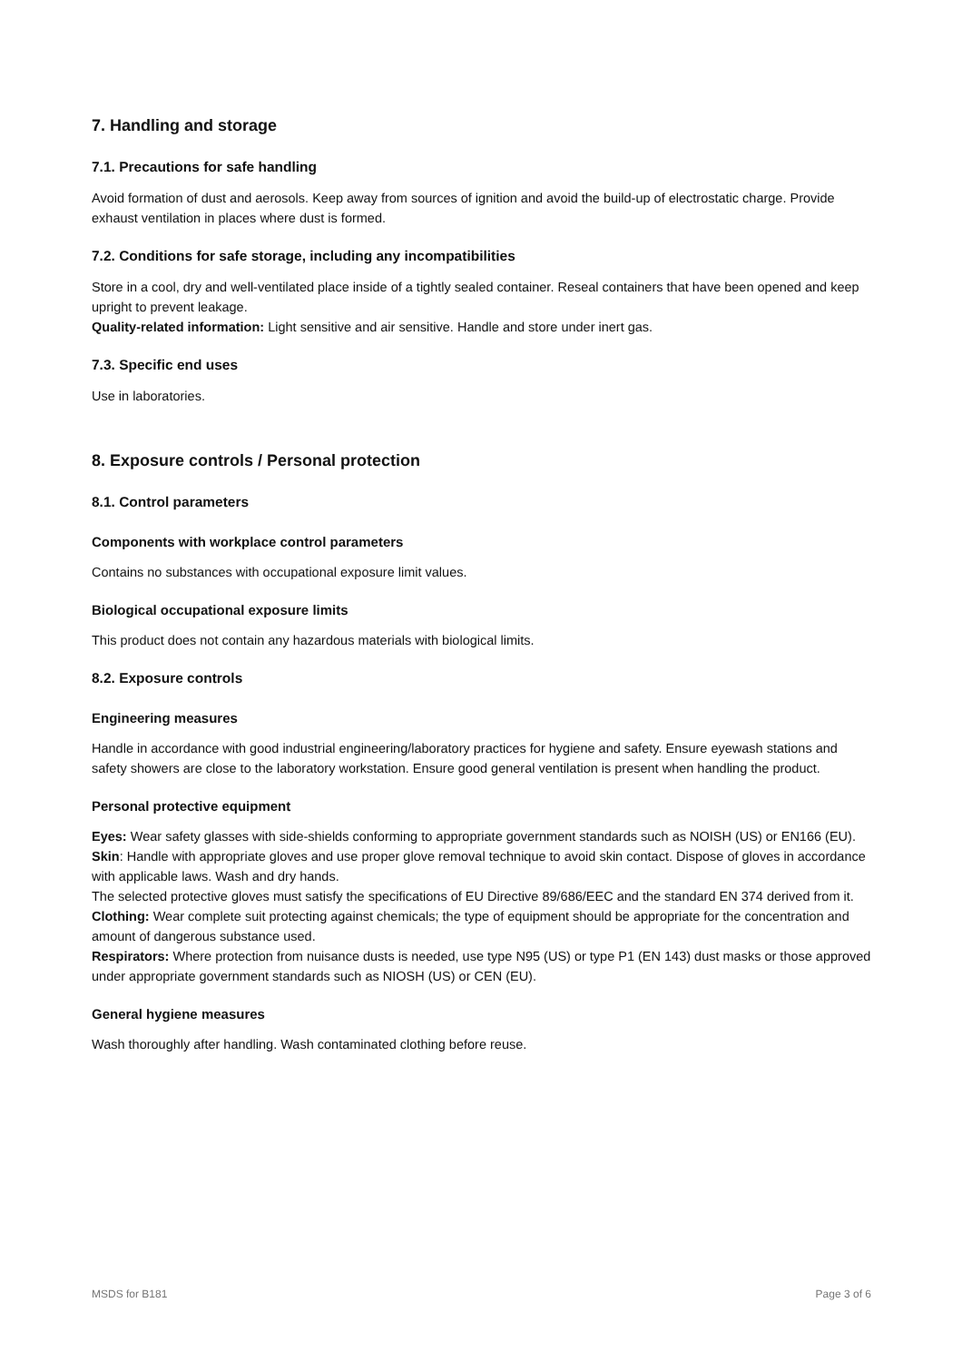7. Handling and storage
7.1. Precautions for safe handling
Avoid formation of dust and aerosols. Keep away from sources of ignition and avoid the build-up of electrostatic charge. Provide exhaust ventilation in places where dust is formed.
7.2. Conditions for safe storage, including any incompatibilities
Store in a cool, dry and well-ventilated place inside of a tightly sealed container. Reseal containers that have been opened and keep upright to prevent leakage.
Quality-related information: Light sensitive and air sensitive. Handle and store under inert gas.
7.3. Specific end uses
Use in laboratories.
8. Exposure controls / Personal protection
8.1. Control parameters
Components with workplace control parameters
Contains no substances with occupational exposure limit values.
Biological occupational exposure limits
This product does not contain any hazardous materials with biological limits.
8.2. Exposure controls
Engineering measures
Handle in accordance with good industrial engineering/laboratory practices for hygiene and safety. Ensure eyewash stations and safety showers are close to the laboratory workstation. Ensure good general ventilation is present when handling the product.
Personal protective equipment
Eyes: Wear safety glasses with side-shields conforming to appropriate government standards such as NOISH (US) or EN166 (EU).
Skin: Handle with appropriate gloves and use proper glove removal technique to avoid skin contact. Dispose of gloves in accordance with applicable laws. Wash and dry hands.
The selected protective gloves must satisfy the specifications of EU Directive 89/686/EEC and the standard EN 374 derived from it.
Clothing: Wear complete suit protecting against chemicals; the type of equipment should be appropriate for the concentration and amount of dangerous substance used.
Respirators: Where protection from nuisance dusts is needed, use type N95 (US) or type P1 (EN 143) dust masks or those approved under appropriate government standards such as NIOSH (US) or CEN (EU).
General hygiene measures
Wash thoroughly after handling. Wash contaminated clothing before reuse.
MSDS for B181 Page 3 of 6